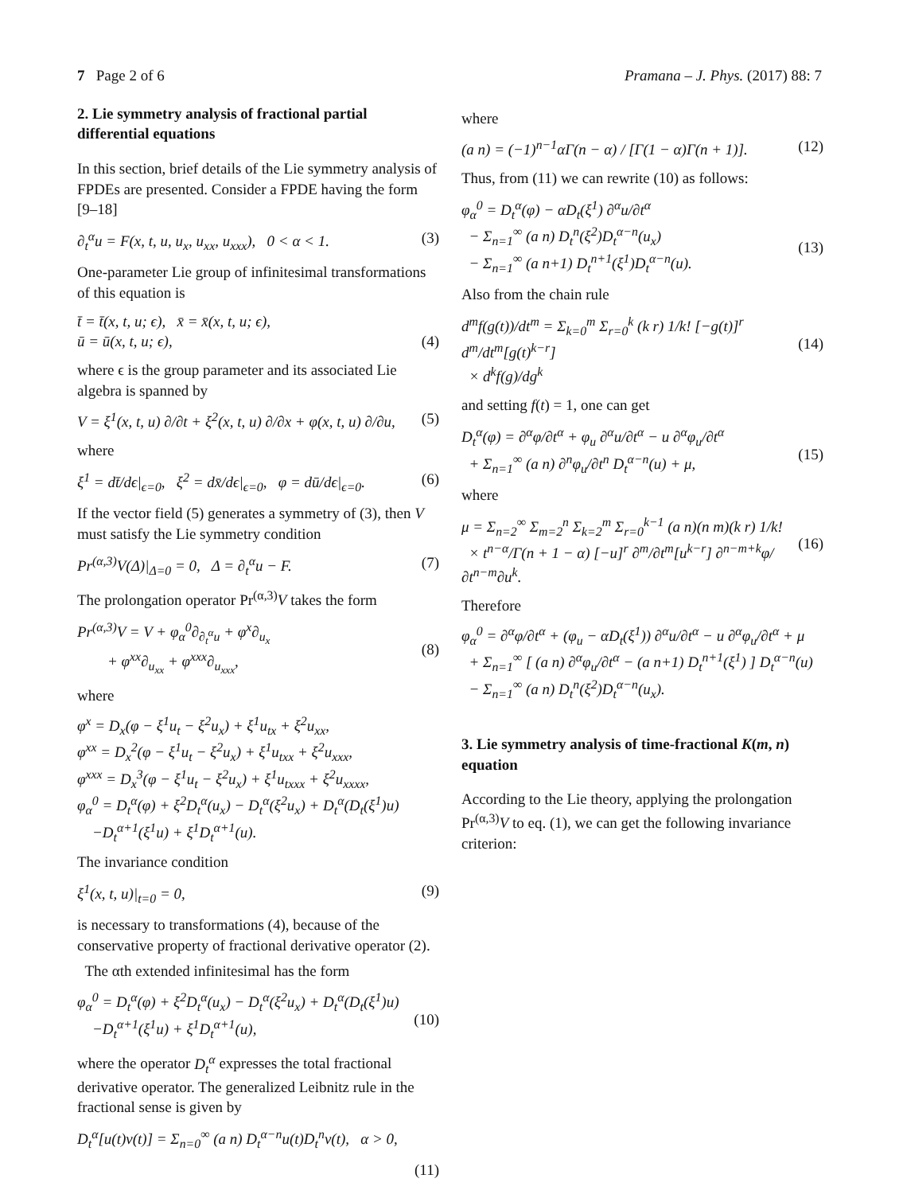7 Page 2 of 6 Pramana – J. Phys. (2017) 88: 7
2. Lie symmetry analysis of fractional partial differential equations
In this section, brief details of the Lie symmetry analysis of FPDEs are presented. Consider a FPDE having the form [9–18]
∂<sub>t</sub><sup>α</sup>u = F(x, t, u, u<sub>x</sub>, u<sub>xx</sub>, u<sub>xxx</sub>), 0 < α < 1. (3)
One-parameter Lie group of infinitesimal transformations of this equation is
t̄ = t̄(x, t, u; ϵ), x̄ = x̄(x, t, u; ϵ),
ū = ū(x, t, u; ϵ),
(4)
where ϵ is the group parameter and its associated Lie algebra is spanned by
V = ξ<sup>1</sup>(x, t, u) ∂/∂t + ξ<sup>2</sup>(x, t, u) ∂/∂x + φ(x, t, u) ∂/∂u, (5)
where
ξ<sup>1</sup> = dt̄/dϵ|<sub>ϵ=0</sub>, ξ<sup>2</sup> = dx̄/dϵ|<sub>ϵ=0</sub>, φ = dū/dϵ|<sub>ϵ=0</sub>. (6)
If the vector field (5) generates a symmetry of (3), then V must satisfy the Lie symmetry condition
Pr<sup>(α,3)</sup>V(Δ)|<sub>Δ=0</sub> = 0, Δ = ∂<sub>t</sub><sup>α</sup>u − F. (7)
The prolongation operator Pr<sup>(α,3)</sup>V takes the form
Pr<sup>(α,3)</sup>V = V + φ<sub>α</sub><sup>0</sup>∂<sub>∂<sub>t</sub><sup>α</sup>u</sub> + φ<sup>x</sup>∂<sub>u<sub>x</sub></sub>
+ φ<sup>xx</sup>∂<sub>u<sub>xx</sub></sub> + φ<sup>xxx</sup>∂<sub>u<sub>xxx</sub></sub>,
(8)
where
φ<sup>x</sup> = D<sub>x</sub>(φ − ξ<sup>1</sup>u<sub>t</sub> − ξ<sup>2</sup>u<sub>x</sub>) + ξ<sup>1</sup>u<sub>tx</sub> + ξ<sup>2</sup>u<sub>xx</sub>,
φ<sup>xx</sup> = D<sub>x</sub><sup>2</sup>(φ − ξ<sup>1</sup>u<sub>t</sub> − ξ<sup>2</sup>u<sub>x</sub>) + ξ<sup>1</sup>u<sub>txx</sub> + ξ<sup>2</sup>u<sub>xxx</sub>,
φ<sup>xxx</sup> = D<sub>x</sub><sup>3</sup>(φ − ξ<sup>1</sup>u<sub>t</sub> − ξ<sup>2</sup>u<sub>x</sub>) + ξ<sup>1</sup>u<sub>txxx</sub> + ξ<sup>2</sup>u<sub>xxxx</sub>,
φ<sub>α</sub><sup>0</sup> = D<sub>t</sub><sup>α</sup>(φ) + ξ<sup>2</sup>D<sub>t</sub><sup>α</sup>(u<sub>x</sub>) − D<sub>t</sub><sup>α</sup>(ξ<sup>2</sup>u<sub>x</sub>) + D<sub>t</sub><sup>α</sup>(D<sub>t</sub>(ξ<sup>1</sup>)u)
−D<sub>t</sub><sup>α+1</sup>(ξ<sup>1</sup>u) + ξ<sup>1</sup>D<sub>t</sub><sup>α+1</sup>(u).
The invariance condition
ξ<sup>1</sup>(x, t, u)|<sub>t=0</sub> = 0, (9)
is necessary to transformations (4), because of the conservative property of fractional derivative operator (2).
The αth extended infinitesimal has the form
φ<sub>α</sub><sup>0</sup> = D<sub>t</sub><sup>α</sup>(φ) + ξ<sup>2</sup>D<sub>t</sub><sup>α</sup>(u<sub>x</sub>) − D<sub>t</sub><sup>α</sup>(ξ<sup>2</sup>u<sub>x</sub>) + D<sub>t</sub><sup>α</sup>(D<sub>t</sub>(ξ<sup>1</sup>)u)
−D<sub>t</sub><sup>α+1</sup>(ξ<sup>1</sup>u) + ξ<sup>1</sup>D<sub>t</sub><sup>α+1</sup>(u),
(10)
where the operator D<sub>t</sub><sup>α</sup> expresses the total fractional derivative operator. The generalized Leibnitz rule in the fractional sense is given by
D<sub>t</sub><sup>α</sup>[u(t)v(t)] = Σ<sub>n=0</sub><sup>∞</sup> (a n) D<sub>t</sub><sup>α−n</sup>u(t)D<sub>t</sub><sup>n</sup>v(t), α > 0,
(11)
where
(a n) = (−1)<sup>n−1</sup>αΓ(n − α) / [Γ(1 − α)Γ(n + 1)]. (12)
Thus, from (11) we can rewrite (10) as follows:
φ<sub>α</sub><sup>0</sup> = D<sub>t</sub><sup>α</sup>(φ) − αD<sub>t</sub>(ξ<sup>1</sup>) ∂<sup>α</sup>u/∂t<sup>α</sup>
− Σ<sub>n=1</sub><sup>∞</sup> (a n) D<sub>t</sub><sup>n</sup>(ξ<sup>2</sup>)D<sub>t</sub><sup>α−n</sup>(u<sub>x</sub>)
− Σ<sub>n=1</sub><sup>∞</sup> (a n+1) D<sub>t</sub><sup>n+1</sup>(ξ<sup>1</sup>)D<sub>t</sub><sup>α−n</sup>(u).
(13)
Also from the chain rule
d<sup>m</sup>f(g(t))/dt<sup>m</sup> = Σ<sub>k=0</sub><sup>m</sup> Σ<sub>r=0</sub><sup>k</sup> (k r) 1/k! [−g(t)]<sup>r</sup> d<sup>m</sup>/dt<sup>m</sup>[g(t)<sup>k−r</sup>]
× d<sup>k</sup>f(g)/dg<sup>k</sup>
(14)
and setting f(t) = 1, one can get
D<sub>t</sub><sup>α</sup>(φ) = ∂<sup>α</sup>φ/∂t<sup>α</sup> + φ<sub>u</sub> ∂<sup>α</sup>u/∂t<sup>α</sup> − u ∂<sup>α</sup>φ<sub>u</sub>/∂t<sup>α</sup>
+ Σ<sub>n=1</sub><sup>∞</sup> (a n) ∂<sup>n</sup>φ<sub>u</sub>/∂t<sup>n</sup> D<sub>t</sub><sup>α−n</sup>(u) + μ,
(15)
where
μ = Σ<sub>n=2</sub><sup>∞</sup> Σ<sub>m=2</sub><sup>n</sup> Σ<sub>k=2</sub><sup>m</sup> Σ<sub>r=0</sub><sup>k−1</sup> (a n)(n m)(k r) 1/k!
× t<sup>n−α</sup>/Γ(n + 1 − α) [−u]<sup>r</sup> ∂<sup>m</sup>/∂t<sup>m</sup>[u<sup>k−r</sup>] ∂<sup>n−m+k</sup>φ/∂t<sup>n−m</sup>∂u<sup>k</sup>.
(16)
Therefore
φ<sub>α</sub><sup>0</sup> = ∂<sup>α</sup>φ/∂t<sup>α</sup> + (φ<sub>u</sub> − αD<sub>t</sub>(ξ<sup>1</sup>)) ∂<sup>α</sup>u/∂t<sup>α</sup> − u ∂<sup>α</sup>φ<sub>u</sub>/∂t<sup>α</sup> + μ
+ Σ<sub>n=1</sub><sup>∞</sup> [ (a n) ∂<sup>α</sup>φ<sub>u</sub>/∂t<sup>α</sup> − (a n+1) D<sub>t</sub><sup>n+1</sup>(ξ<sup>1</sup>) ] D<sub>t</sub><sup>α−n</sup>(u)
− Σ<sub>n=1</sub><sup>∞</sup> (a n) D<sub>t</sub><sup>n</sup>(ξ<sup>2</sup>)D<sub>t</sub><sup>α−n</sup>(u<sub>x</sub>).
3. Lie symmetry analysis of time-fractional K(m, n) equation
According to the Lie theory, applying the prolongation Pr<sup>(α,3)</sup>V to eq. (1), we can get the following invariance criterion: